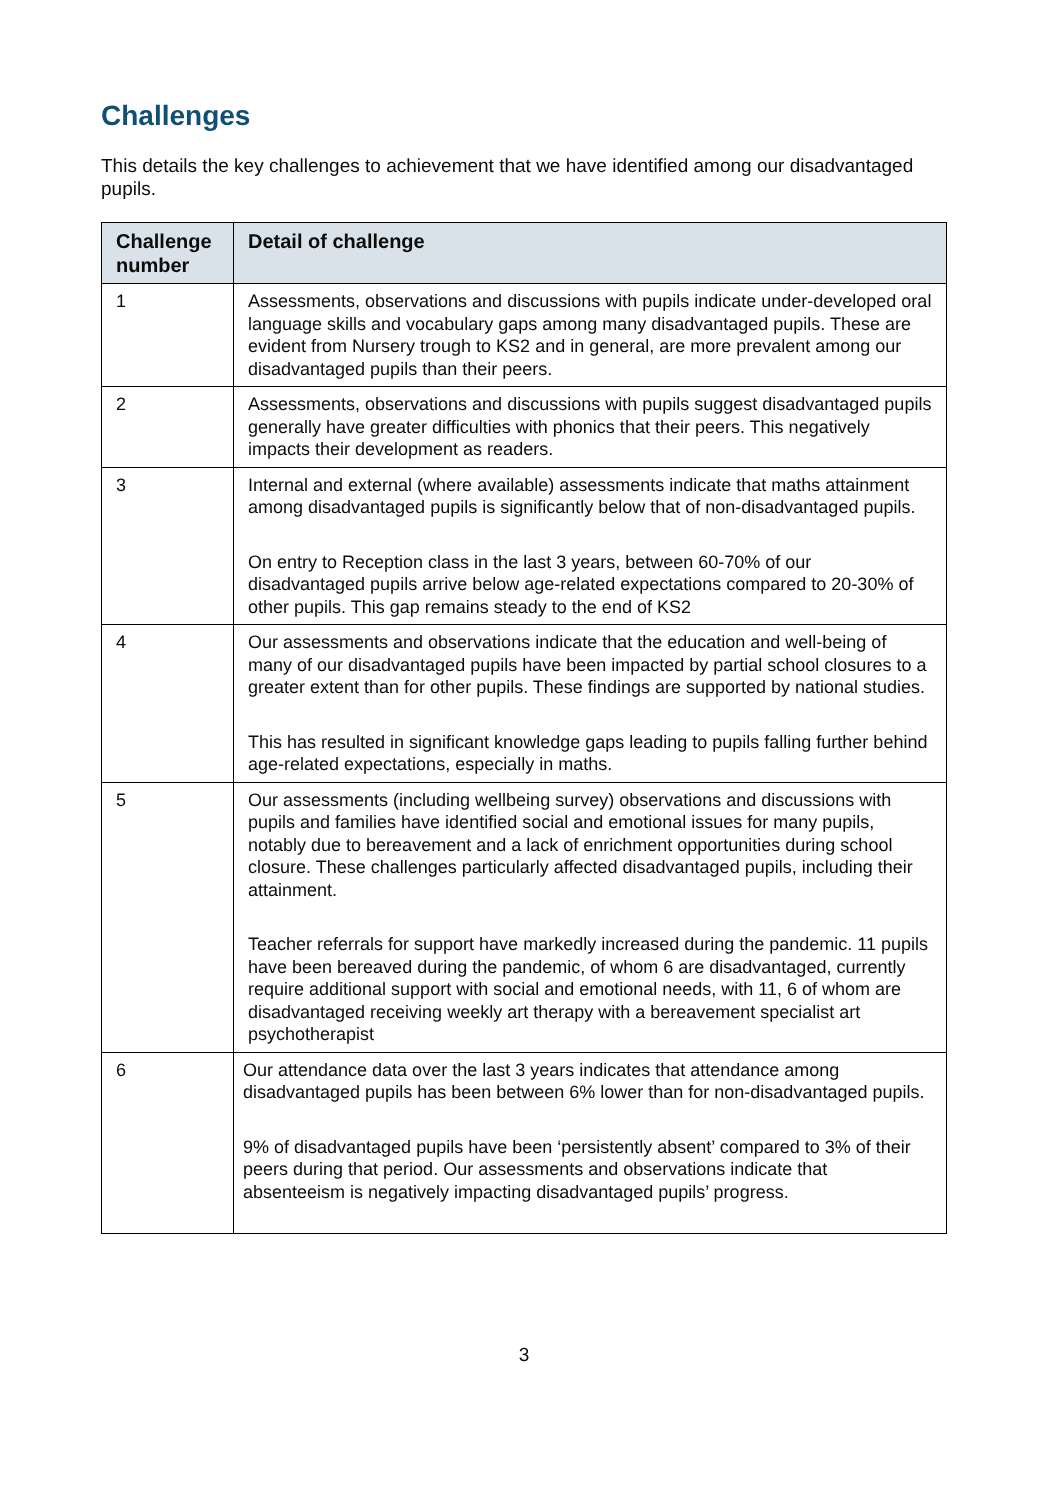Challenges
This details the key challenges to achievement that we have identified among our disadvantaged pupils.
| Challenge number | Detail of challenge |
| --- | --- |
| 1 | Assessments, observations and discussions with pupils indicate under-developed oral language skills and vocabulary gaps among many disadvantaged pupils. These are evident from Nursery trough to KS2 and in general, are more prevalent among our disadvantaged pupils than their peers. |
| 2 | Assessments, observations and discussions with pupils suggest disadvantaged pupils generally have greater difficulties with phonics that their peers. This negatively impacts their development as readers. |
| 3 | Internal and external (where available) assessments indicate that maths attainment among disadvantaged pupils is significantly below that of non-disadvantaged pupils. On entry to Reception class in the last 3 years, between 60-70% of our disadvantaged pupils arrive below age-related expectations compared to 20-30% of other pupils. This gap remains steady to the end of KS2 |
| 4 | Our assessments and observations indicate that the education and well-being of many of our disadvantaged pupils have been impacted by partial school closures to a greater extent than for other pupils. These findings are supported by national studies. This has resulted in significant knowledge gaps leading to pupils falling further behind age-related expectations, especially in maths. |
| 5 | Our assessments (including wellbeing survey) observations and discussions with pupils and families have identified social and emotional issues for many pupils, notably due to bereavement and a lack of enrichment opportunities during school closure. These challenges particularly affected disadvantaged pupils, including their attainment. Teacher referrals for support have markedly increased during the pandemic. 11 pupils have been bereaved during the pandemic, of whom 6 are disadvantaged, currently require additional support with social and emotional needs, with 11, 6 of whom are disadvantaged receiving weekly art therapy with a bereavement specialist art psychotherapist |
| 6 | Our attendance data over the last 3 years indicates that attendance among disadvantaged pupils has been between 6% lower than for non-disadvantaged pupils. 9% of disadvantaged pupils have been ‘persistently absent’ compared to 3% of their peers during that period. Our assessments and observations indicate that absenteeism is negatively impacting disadvantaged pupils’ progress. |
3